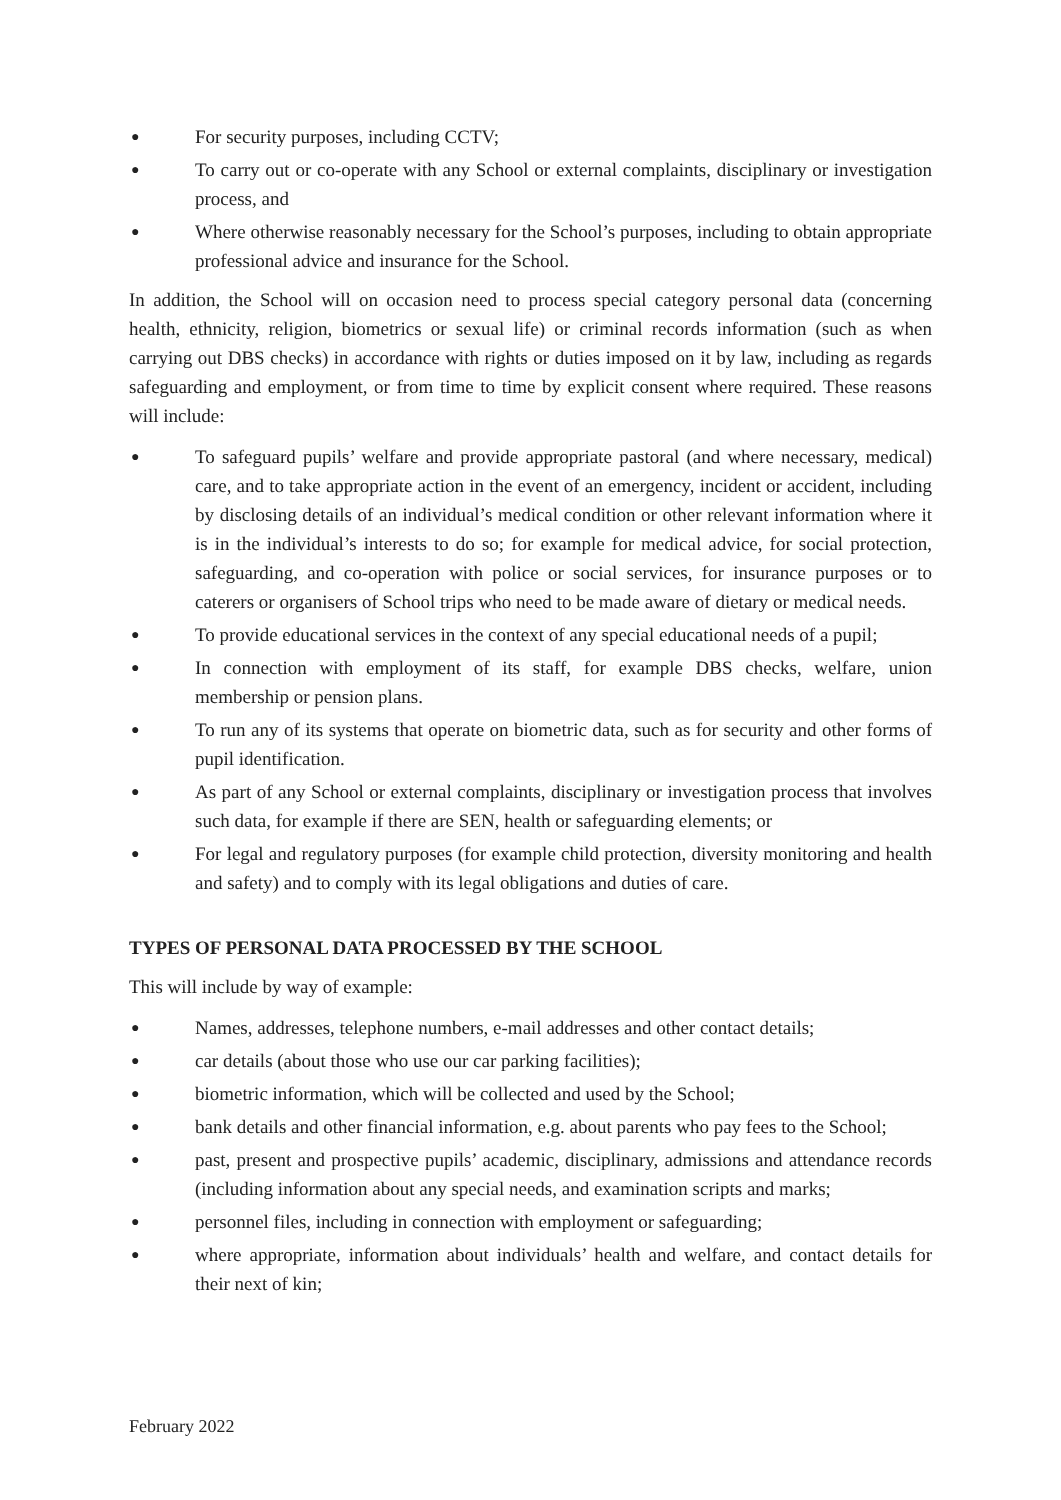● For security purposes, including CCTV;
● To carry out or co-operate with any School or external complaints, disciplinary or investigation process, and
● Where otherwise reasonably necessary for the School’s purposes, including to obtain appropriate professional advice and insurance for the School.
In addition, the School will on occasion need to process special category personal data (concerning health, ethnicity, religion, biometrics or sexual life) or criminal records information (such as when carrying out DBS checks) in accordance with rights or duties imposed on it by law, including as regards safeguarding and employment, or from time to time by explicit consent where required. These reasons will include:
● To safeguard pupils’ welfare and provide appropriate pastoral (and where necessary, medical) care, and to take appropriate action in the event of an emergency, incident or accident, including by disclosing details of an individual’s medical condition or other relevant information where it is in the individual’s interests to do so; for example for medical advice, for social protection, safeguarding, and co-operation with police or social services, for insurance purposes or to caterers or organisers of School trips who need to be made aware of dietary or medical needs.
● To provide educational services in the context of any special educational needs of a pupil;
● In connection with employment of its staff, for example DBS checks, welfare, union membership or pension plans.
● To run any of its systems that operate on biometric data, such as for security and other forms of pupil identification.
● As part of any School or external complaints, disciplinary or investigation process that involves such data, for example if there are SEN, health or safeguarding elements; or
● For legal and regulatory purposes (for example child protection, diversity monitoring and health and safety) and to comply with its legal obligations and duties of care.
TYPES OF PERSONAL DATA PROCESSED BY THE SCHOOL
This will include by way of example:
● Names, addresses, telephone numbers, e-mail addresses and other contact details;
● car details (about those who use our car parking facilities);
● biometric information, which will be collected and used by the School;
● bank details and other financial information, e.g. about parents who pay fees to the School;
● past, present and prospective pupils’ academic, disciplinary, admissions and attendance records (including information about any special needs, and examination scripts and marks;
● personnel files, including in connection with employment or safeguarding;
● where appropriate, information about individuals’ health and welfare, and contact details for their next of kin;
February 2022